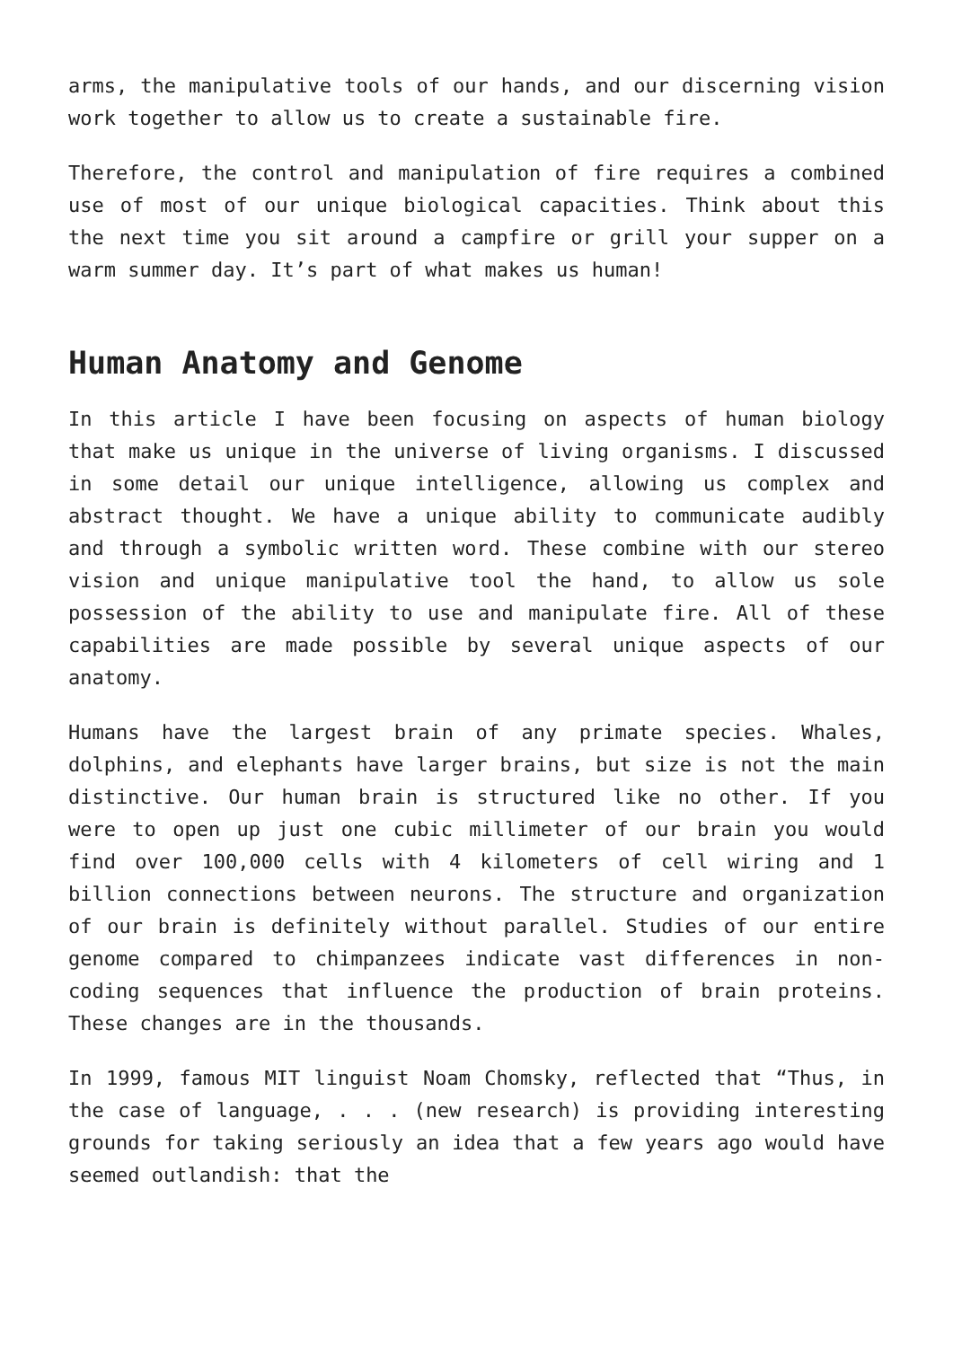arms, the manipulative tools of our hands, and our discerning vision work together to allow us to create a sustainable fire.
Therefore, the control and manipulation of fire requires a combined use of most of our unique biological capacities. Think about this the next time you sit around a campfire or grill your supper on a warm summer day. It’s part of what makes us human!
Human Anatomy and Genome
In this article I have been focusing on aspects of human biology that make us unique in the universe of living organisms. I discussed in some detail our unique intelligence, allowing us complex and abstract thought. We have a unique ability to communicate audibly and through a symbolic written word. These combine with our stereo vision and unique manipulative tool the hand, to allow us sole possession of the ability to use and manipulate fire. All of these capabilities are made possible by several unique aspects of our anatomy.
Humans have the largest brain of any primate species. Whales, dolphins, and elephants have larger brains, but size is not the main distinctive. Our human brain is structured like no other. If you were to open up just one cubic millimeter of our brain you would find over 100,000 cells with 4 kilometers of cell wiring and 1 billion connections between neurons. The structure and organization of our brain is definitely without parallel. Studies of our entire genome compared to chimpanzees indicate vast differences in non-coding sequences that influence the production of brain proteins. These changes are in the thousands.
In 1999, famous MIT linguist Noam Chomsky, reflected that “Thus, in the case of language, . . . (new research) is providing interesting grounds for taking seriously an idea that a few years ago would have seemed outlandish: that the